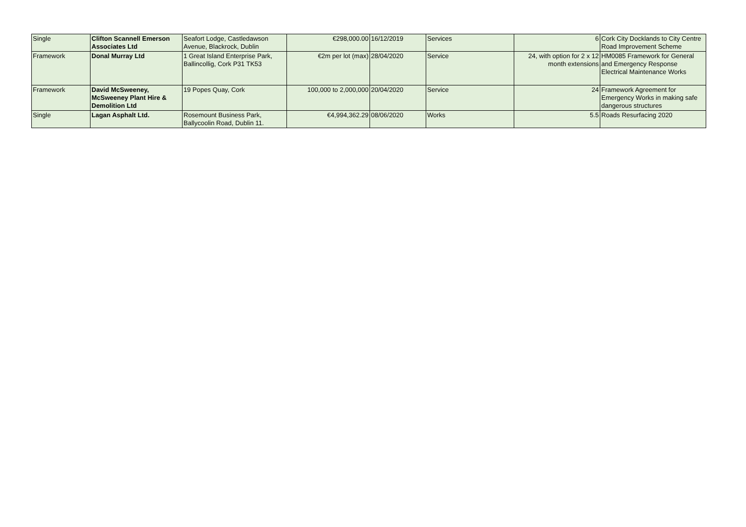| Single | Clifton Scannell Emerson Associates Ltd | Seafort Lodge, Castledawson Avenue, Blackrock, Dublin | €298,000.00 | 16/12/2019 | Services | 6 | Cork City Docklands to City Centre Road Improvement Scheme |
| Framework | Donal Murray Ltd | 1 Great Island Enterprise Park, Ballincollig, Cork P31 TK53 | €2m per lot (max) | 28/04/2020 | Service | 24, with option for 2 x 12 month extensions | HM0085 Framework for General and Emergency Response Electrical Maintenance Works |
| Framework | David McSweeney, McSweeney Plant Hire & Demolition Ltd | 19 Popes Quay, Cork | 100,000 to 2,000,000 | 20/04/2020 | Service | 24 | Framework Agreement for Emergency Works in making safe dangerous structures |
| Single | Lagan Asphalt Ltd. | Rosemount Business Park, Ballycoolin Road, Dublin 11. | €4,994,362.29 | 08/06/2020 | Works | 5.5 | Roads Resurfacing 2020 |